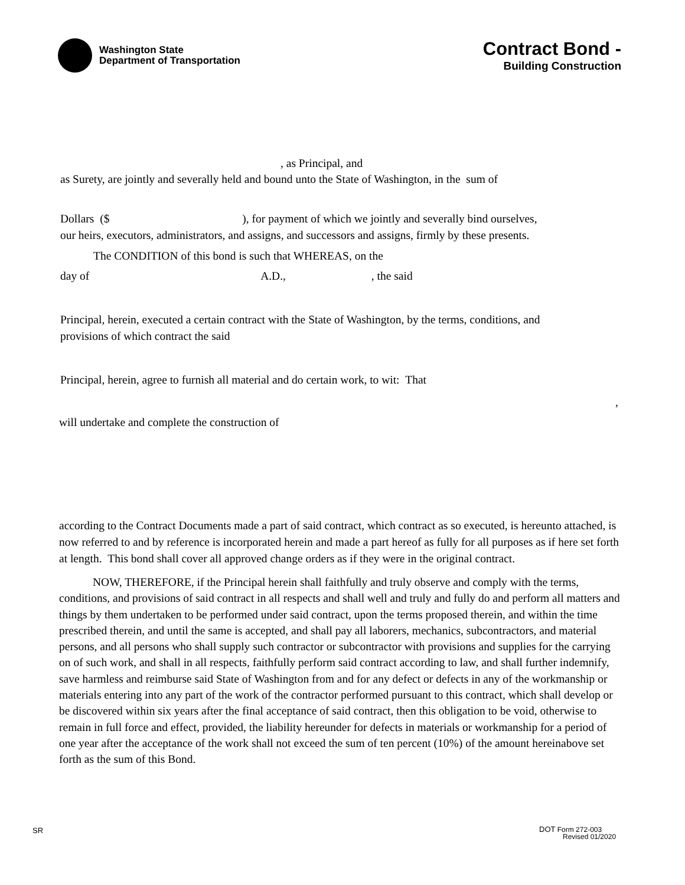Washington State
Department of Transportation
Contract Bond -
Building Construction
, as Principal, and
as Surety, are jointly and severally held and bound unto the State of Washington, in the sum of
Dollars ($ ), for payment of which we jointly and severally bind ourselves,
our heirs, executors, administrators, and assigns, and successors and assigns, firmly by these presents.
The CONDITION of this bond is such that WHEREAS, on the
day of A.D., , the said
Principal, herein, executed a certain contract with the State of Washington, by the terms, conditions, and
provisions of which contract the said
Principal, herein, agree to furnish all material and do certain work, to wit: That
,
will undertake and complete the construction of
according to the Contract Documents made a part of said contract, which contract as so executed, is hereunto attached, is now referred to and by reference is incorporated herein and made a part hereof as fully for all purposes as if here set forth at length. This bond shall cover all approved change orders as if they were in the original contract.
NOW, THEREFORE, if the Principal herein shall faithfully and truly observe and comply with the terms, conditions, and provisions of said contract in all respects and shall well and truly and fully do and perform all matters and things by them undertaken to be performed under said contract, upon the terms proposed therein, and within the time prescribed therein, and until the same is accepted, and shall pay all laborers, mechanics, subcontractors, and material persons, and all persons who shall supply such contractor or subcontractor with provisions and supplies for the carrying on of such work, and shall in all respects, faithfully perform said contract according to law, and shall further indemnify, save harmless and reimburse said State of Washington from and for any defect or defects in any of the workmanship or materials entering into any part of the work of the contractor performed pursuant to this contract, which shall develop or be discovered within six years after the final acceptance of said contract, then this obligation to be void, otherwise to remain in full force and effect, provided, the liability hereunder for defects in materials or workmanship for a period of one year after the acceptance of the work shall not exceed the sum of ten percent (10%) of the amount hereinabove set forth as the sum of this Bond.
SR
DOT Form 272-003
Revised 01/2020